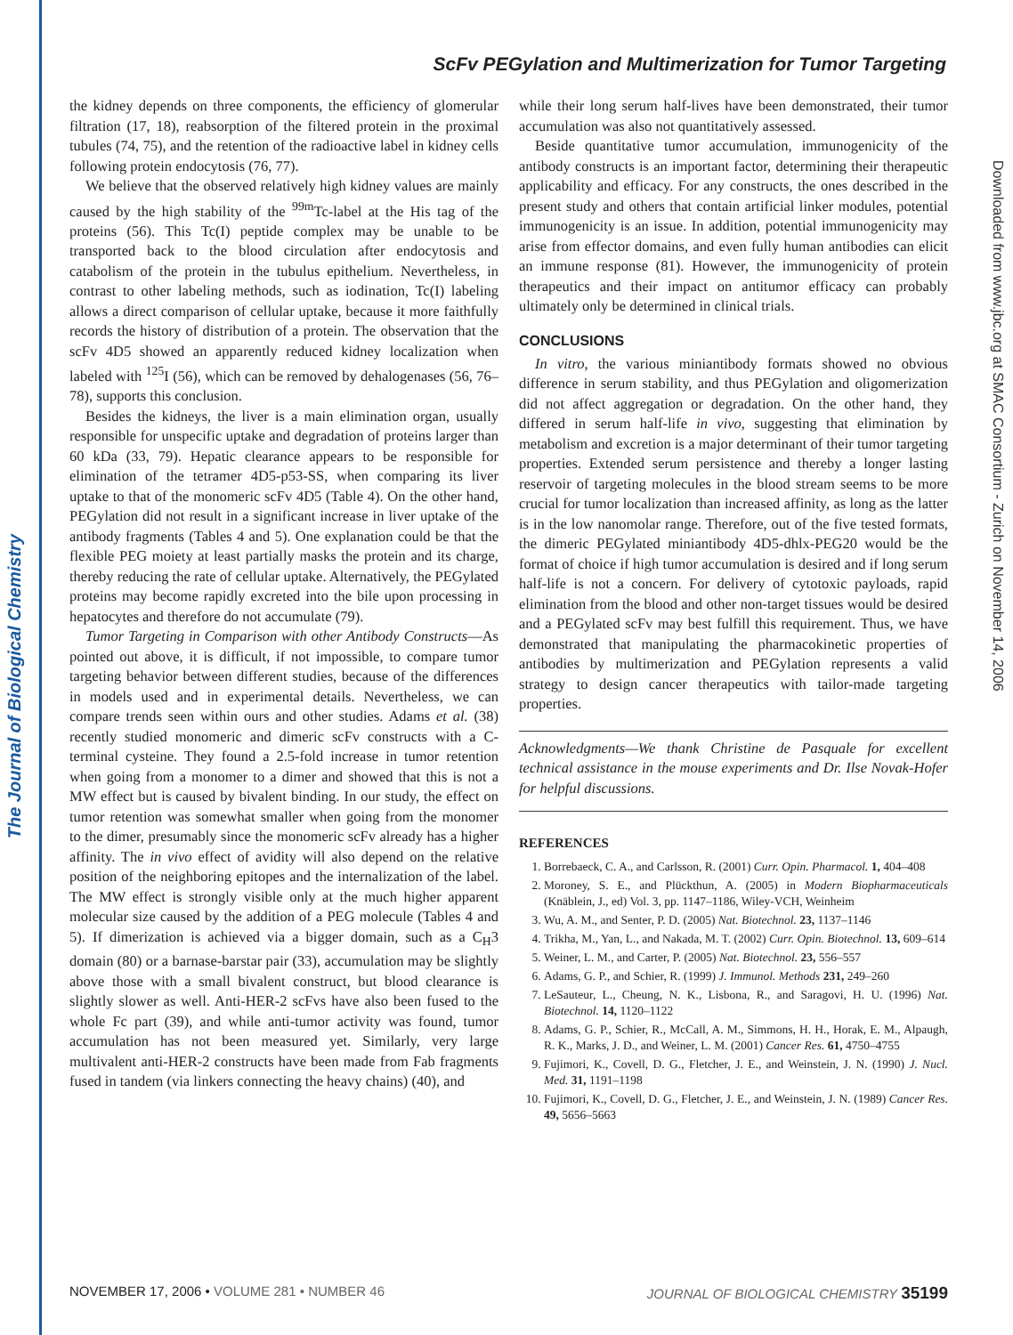The Journal of Biological Chemistry
Downloaded from www.jbc.org at SMAC Consortium - Zurich on November 14, 2006
ScFv PEGylation and Multimerization for Tumor Targeting
the kidney depends on three components, the efficiency of glomerular filtration (17, 18), reabsorption of the filtered protein in the proximal tubules (74, 75), and the retention of the radioactive label in kidney cells following protein endocytosis (76, 77).
We believe that the observed relatively high kidney values are mainly caused by the high stability of the <sup>99m</sup>Tc-label at the His tag of the proteins (56). This Tc(I) peptide complex may be unable to be transported back to the blood circulation after endocytosis and catabolism of the protein in the tubulus epithelium. Nevertheless, in contrast to other labeling methods, such as iodination, Tc(I) labeling allows a direct comparison of cellular uptake, because it more faithfully records the history of distribution of a protein. The observation that the scFv 4D5 showed an apparently reduced kidney localization when labeled with <sup>125</sup>I (56), which can be removed by dehalogenases (56, 76–78), supports this conclusion.
Besides the kidneys, the liver is a main elimination organ, usually responsible for unspecific uptake and degradation of proteins larger than 60 kDa (33, 79). Hepatic clearance appears to be responsible for elimination of the tetramer 4D5-p53-SS, when comparing its liver uptake to that of the monomeric scFv 4D5 (Table 4). On the other hand, PEGylation did not result in a significant increase in liver uptake of the antibody fragments (Tables 4 and 5). One explanation could be that the flexible PEG moiety at least partially masks the protein and its charge, thereby reducing the rate of cellular uptake. Alternatively, the PEGylated proteins may become rapidly excreted into the bile upon processing in hepatocytes and therefore do not accumulate (79).
Tumor Targeting in Comparison with other Antibody Constructs—As pointed out above, it is difficult, if not impossible, to compare tumor targeting behavior between different studies, because of the differences in models used and in experimental details. Nevertheless, we can compare trends seen within ours and other studies. Adams et al. (38) recently studied monomeric and dimeric scFv constructs with a C-terminal cysteine. They found a 2.5-fold increase in tumor retention when going from a monomer to a dimer and showed that this is not a MW effect but is caused by bivalent binding. In our study, the effect on tumor retention was somewhat smaller when going from the monomer to the dimer, presumably since the monomeric scFv already has a higher affinity. The in vivo effect of avidity will also depend on the relative position of the neighboring epitopes and the internalization of the label. The MW effect is strongly visible only at the much higher apparent molecular size caused by the addition of a PEG molecule (Tables 4 and 5). If dimerization is achieved via a bigger domain, such as a C<sub>H</sub>3 domain (80) or a barnase-barstar pair (33), accumulation may be slightly above those with a small bivalent construct, but blood clearance is slightly slower as well. Anti-HER-2 scFvs have also been fused to the whole Fc part (39), and while anti-tumor activity was found, tumor accumulation has not been measured yet. Similarly, very large multivalent anti-HER-2 constructs have been made from Fab fragments fused in tandem (via linkers connecting the heavy chains) (40), and
while their long serum half-lives have been demonstrated, their tumor accumulation was also not quantitatively assessed.
Beside quantitative tumor accumulation, immunogenicity of the antibody constructs is an important factor, determining their therapeutic applicability and efficacy. For any constructs, the ones described in the present study and others that contain artificial linker modules, potential immunogenicity is an issue. In addition, potential immunogenicity may arise from effector domains, and even fully human antibodies can elicit an immune response (81). However, the immunogenicity of protein therapeutics and their impact on antitumor efficacy can probably ultimately only be determined in clinical trials.
CONCLUSIONS
In vitro, the various miniantibody formats showed no obvious difference in serum stability, and thus PEGylation and oligomerization did not affect aggregation or degradation. On the other hand, they differed in serum half-life in vivo, suggesting that elimination by metabolism and excretion is a major determinant of their tumor targeting properties. Extended serum persistence and thereby a longer lasting reservoir of targeting molecules in the blood stream seems to be more crucial for tumor localization than increased affinity, as long as the latter is in the low nanomolar range. Therefore, out of the five tested formats, the dimeric PEGylated miniantibody 4D5-dhlx-PEG20 would be the format of choice if high tumor accumulation is desired and if long serum half-life is not a concern. For delivery of cytotoxic payloads, rapid elimination from the blood and other non-target tissues would be desired and a PEGylated scFv may best fulfill this requirement. Thus, we have demonstrated that manipulating the pharmacokinetic properties of antibodies by multimerization and PEGylation represents a valid strategy to design cancer therapeutics with tailor-made targeting properties.
Acknowledgments—We thank Christine de Pasquale for excellent technical assistance in the mouse experiments and Dr. Ilse Novak-Hofer for helpful discussions.
REFERENCES
1. Borrebaeck, C. A., and Carlsson, R. (2001) Curr. Opin. Pharmacol. 1, 404–408
2. Moroney, S. E., and Plückthun, A. (2005) in Modern Biopharmaceuticals (Knäblein, J., ed) Vol. 3, pp. 1147–1186, Wiley-VCH, Weinheim
3. Wu, A. M., and Senter, P. D. (2005) Nat. Biotechnol. 23, 1137–1146
4. Trikha, M., Yan, L., and Nakada, M. T. (2002) Curr. Opin. Biotechnol. 13, 609–614
5. Weiner, L. M., and Carter, P. (2005) Nat. Biotechnol. 23, 556–557
6. Adams, G. P., and Schier, R. (1999) J. Immunol. Methods 231, 249–260
7. LeSauteur, L., Cheung, N. K., Lisbona, R., and Saragovi, H. U. (1996) Nat. Biotechnol. 14, 1120–1122
8. Adams, G. P., Schier, R., McCall, A. M., Simmons, H. H., Horak, E. M., Alpaugh, R. K., Marks, J. D., and Weiner, L. M. (2001) Cancer Res. 61, 4750–4755
9. Fujimori, K., Covell, D. G., Fletcher, J. E., and Weinstein, J. N. (1990) J. Nucl. Med. 31, 1191–1198
10. Fujimori, K., Covell, D. G., Fletcher, J. E., and Weinstein, J. N. (1989) Cancer Res. 49, 5656–5663
NOVEMBER 17, 2006 • VOLUME 281 • NUMBER 46 JOURNAL OF BIOLOGICAL CHEMISTRY 35199